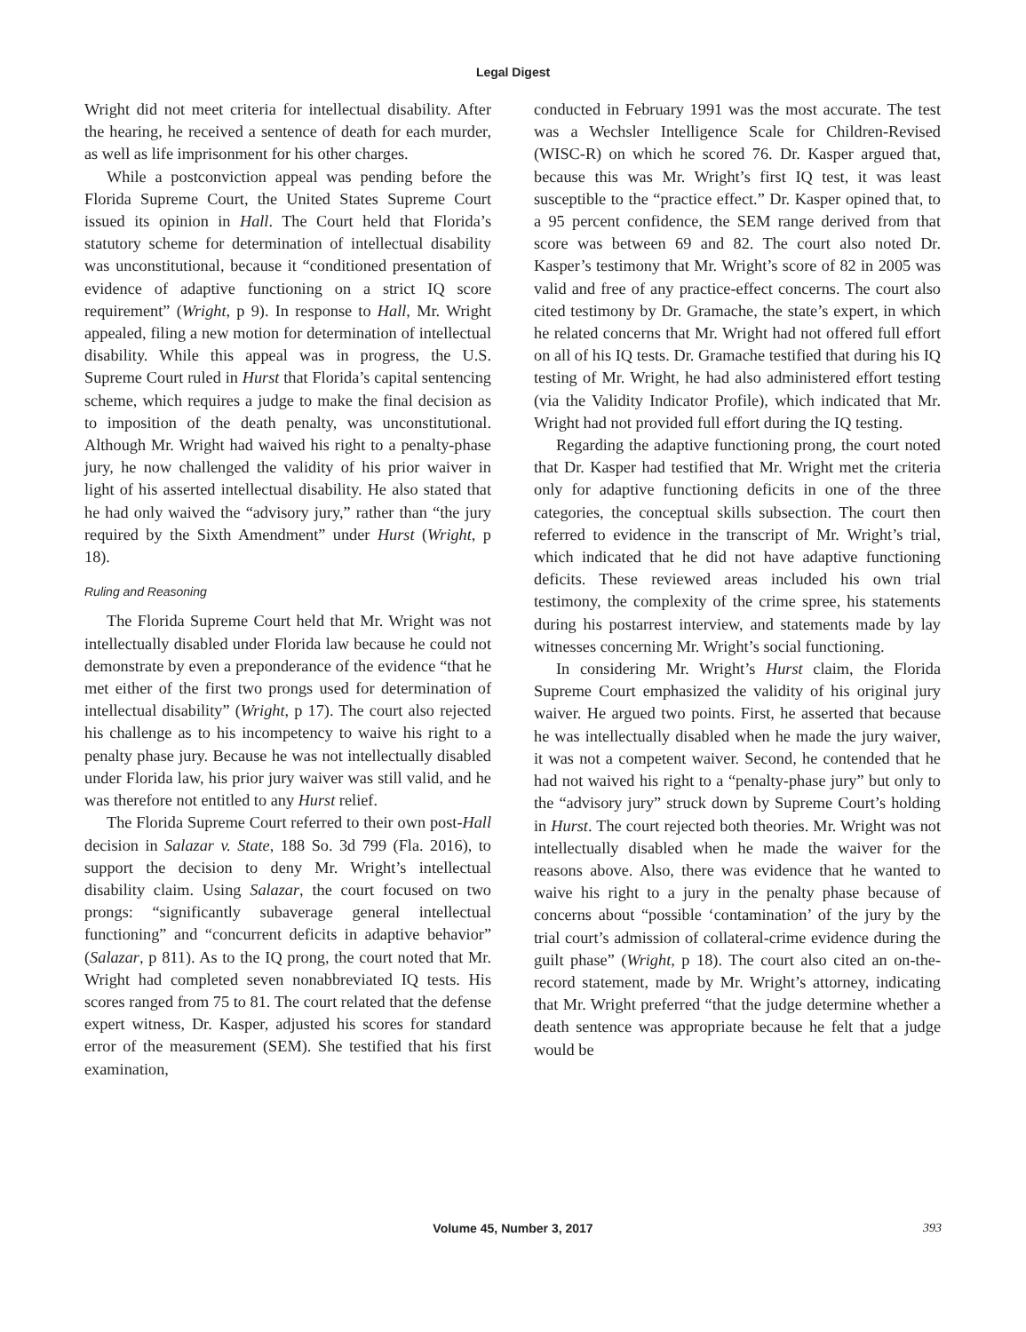Legal Digest
Wright did not meet criteria for intellectual disability. After the hearing, he received a sentence of death for each murder, as well as life imprisonment for his other charges.
While a postconviction appeal was pending before the Florida Supreme Court, the United States Supreme Court issued its opinion in Hall. The Court held that Florida’s statutory scheme for determination of intellectual disability was unconstitutional, because it “conditioned presentation of evidence of adaptive functioning on a strict IQ score requirement” (Wright, p 9). In response to Hall, Mr. Wright appealed, filing a new motion for determination of intellectual disability. While this appeal was in progress, the U.S. Supreme Court ruled in Hurst that Florida’s capital sentencing scheme, which requires a judge to make the final decision as to imposition of the death penalty, was unconstitutional. Although Mr. Wright had waived his right to a penalty-phase jury, he now challenged the validity of his prior waiver in light of his asserted intellectual disability. He also stated that he had only waived the “advisory jury,” rather than “the jury required by the Sixth Amendment” under Hurst (Wright, p 18).
Ruling and Reasoning
The Florida Supreme Court held that Mr. Wright was not intellectually disabled under Florida law because he could not demonstrate by even a preponderance of the evidence “that he met either of the first two prongs used for determination of intellectual disability” (Wright, p 17). The court also rejected his challenge as to his incompetency to waive his right to a penalty phase jury. Because he was not intellectually disabled under Florida law, his prior jury waiver was still valid, and he was therefore not entitled to any Hurst relief.
The Florida Supreme Court referred to their own post-Hall decision in Salazar v. State, 188 So. 3d 799 (Fla. 2016), to support the decision to deny Mr. Wright’s intellectual disability claim. Using Salazar, the court focused on two prongs: “significantly subaverage general intellectual functioning” and “concurrent deficits in adaptive behavior” (Salazar, p 811). As to the IQ prong, the court noted that Mr. Wright had completed seven nonabbreviated IQ tests. His scores ranged from 75 to 81. The court related that the defense expert witness, Dr. Kasper, adjusted his scores for standard error of the measurement (SEM). She testified that his first examination,
conducted in February 1991 was the most accurate. The test was a Wechsler Intelligence Scale for Children-Revised (WISC-R) on which he scored 76. Dr. Kasper argued that, because this was Mr. Wright’s first IQ test, it was least susceptible to the “practice effect.” Dr. Kasper opined that, to a 95 percent confidence, the SEM range derived from that score was between 69 and 82. The court also noted Dr. Kasper’s testimony that Mr. Wright’s score of 82 in 2005 was valid and free of any practice-effect concerns. The court also cited testimony by Dr. Gramache, the state’s expert, in which he related concerns that Mr. Wright had not offered full effort on all of his IQ tests. Dr. Gramache testified that during his IQ testing of Mr. Wright, he had also administered effort testing (via the Validity Indicator Profile), which indicated that Mr. Wright had not provided full effort during the IQ testing.
Regarding the adaptive functioning prong, the court noted that Dr. Kasper had testified that Mr. Wright met the criteria only for adaptive functioning deficits in one of the three categories, the conceptual skills subsection. The court then referred to evidence in the transcript of Mr. Wright’s trial, which indicated that he did not have adaptive functioning deficits. These reviewed areas included his own trial testimony, the complexity of the crime spree, his statements during his postarrest interview, and statements made by lay witnesses concerning Mr. Wright’s social functioning.
In considering Mr. Wright’s Hurst claim, the Florida Supreme Court emphasized the validity of his original jury waiver. He argued two points. First, he asserted that because he was intellectually disabled when he made the jury waiver, it was not a competent waiver. Second, he contended that he had not waived his right to a “penalty-phase jury” but only to the “advisory jury” struck down by Supreme Court’s holding in Hurst. The court rejected both theories. Mr. Wright was not intellectually disabled when he made the waiver for the reasons above. Also, there was evidence that he wanted to waive his right to a jury in the penalty phase because of concerns about “possible ‘contamination’ of the jury by the trial court’s admission of collateral-crime evidence during the guilt phase” (Wright, p 18). The court also cited an on-the-record statement, made by Mr. Wright’s attorney, indicating that Mr. Wright preferred “that the judge determine whether a death sentence was appropriate because he felt that a judge would be
Volume 45, Number 3, 2017 393